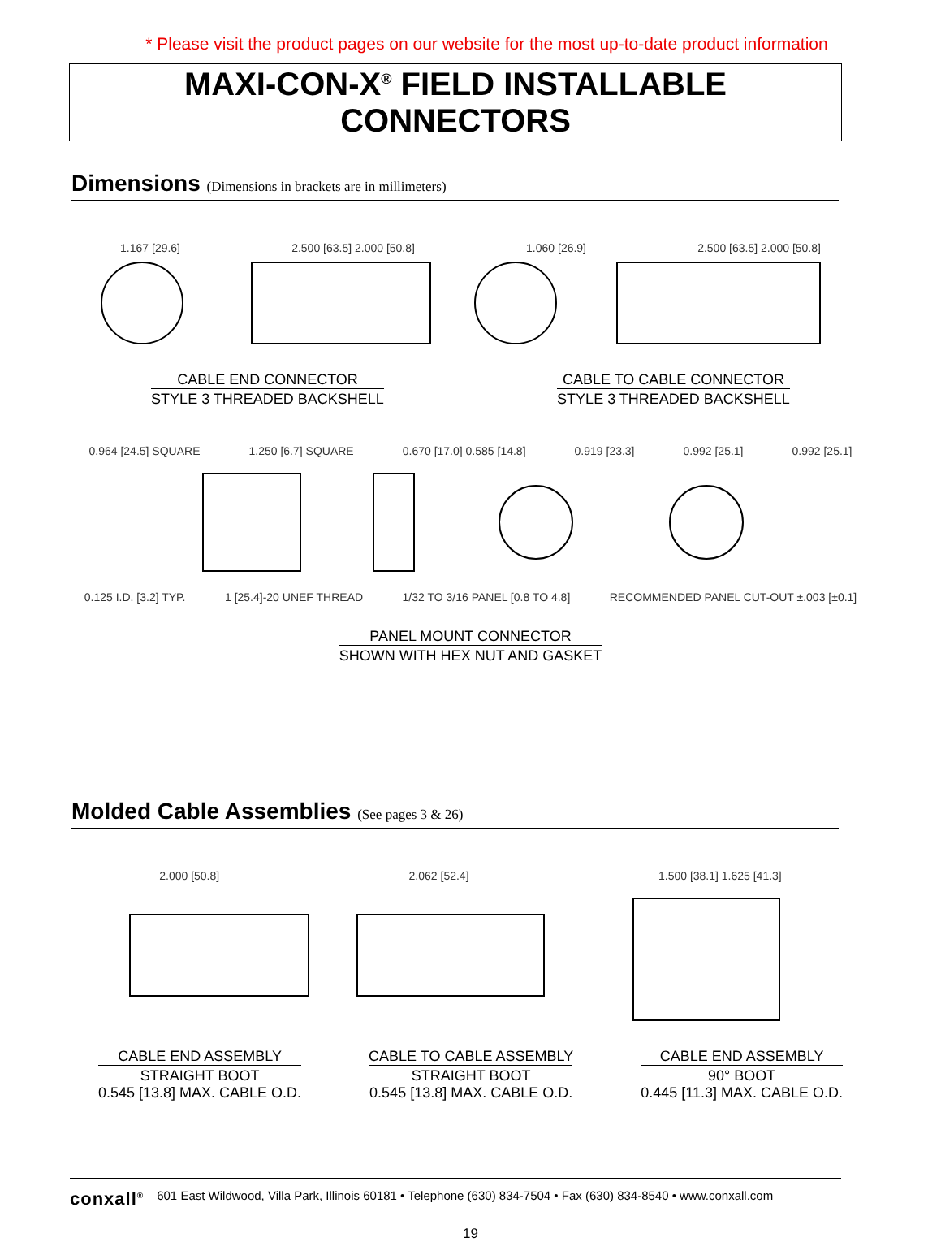* Please visit the product pages on our website for the most up-to-date product information
MAXI-CON-X<sup>®</sup> FIELD INSTALLABLE CONNECTORS
Dimensions (Dimensions in brackets are in millimeters)
1.167 [29.6] 2.500 [63.5] 2.000 [50.8] 1.060 [26.9] 2.500 [63.5] 2.000 [50.8]
CABLE END CONNECTOR
STYLE 3 THREADED BACKSHELL
CABLE TO CABLE CONNECTOR
STYLE 3 THREADED BACKSHELL
0.964 [24.5] SQUARE 1.250 [6.7] SQUARE 0.670 [17.0] 0.585 [14.8] 0.919 [23.3] 0.992 [25.1] 0.992 [25.1]
0.125 I.D. [3.2] TYP. 1 [25.4]-20 UNEF THREAD 1/32 TO 3/16 PANEL [0.8 TO 4.8] RECOMMENDED PANEL CUT-OUT ±.003 [±0.1]
PANEL MOUNT CONNECTOR
SHOWN WITH HEX NUT AND GASKET
Molded Cable Assemblies (See pages 3 & 26)
2.000 [50.8] 2.062 [52.4] 1.500 [38.1] 1.625 [41.3]
CABLE END ASSEMBLY
STRAIGHT BOOT
0.545 [13.8] MAX. CABLE O.D.
CABLE TO CABLE ASSEMBLY
STRAIGHT BOOT
0.545 [13.8] MAX. CABLE O.D.
CABLE END ASSEMBLY
90° BOOT
0.445 [11.3] MAX. CABLE O.D.
conxall<sup>®</sup> 601 East Wildwood, Villa Park, Illinois 60181 • Telephone (630) 834-7504 • Fax (630) 834-8540 • www.conxall.com
19